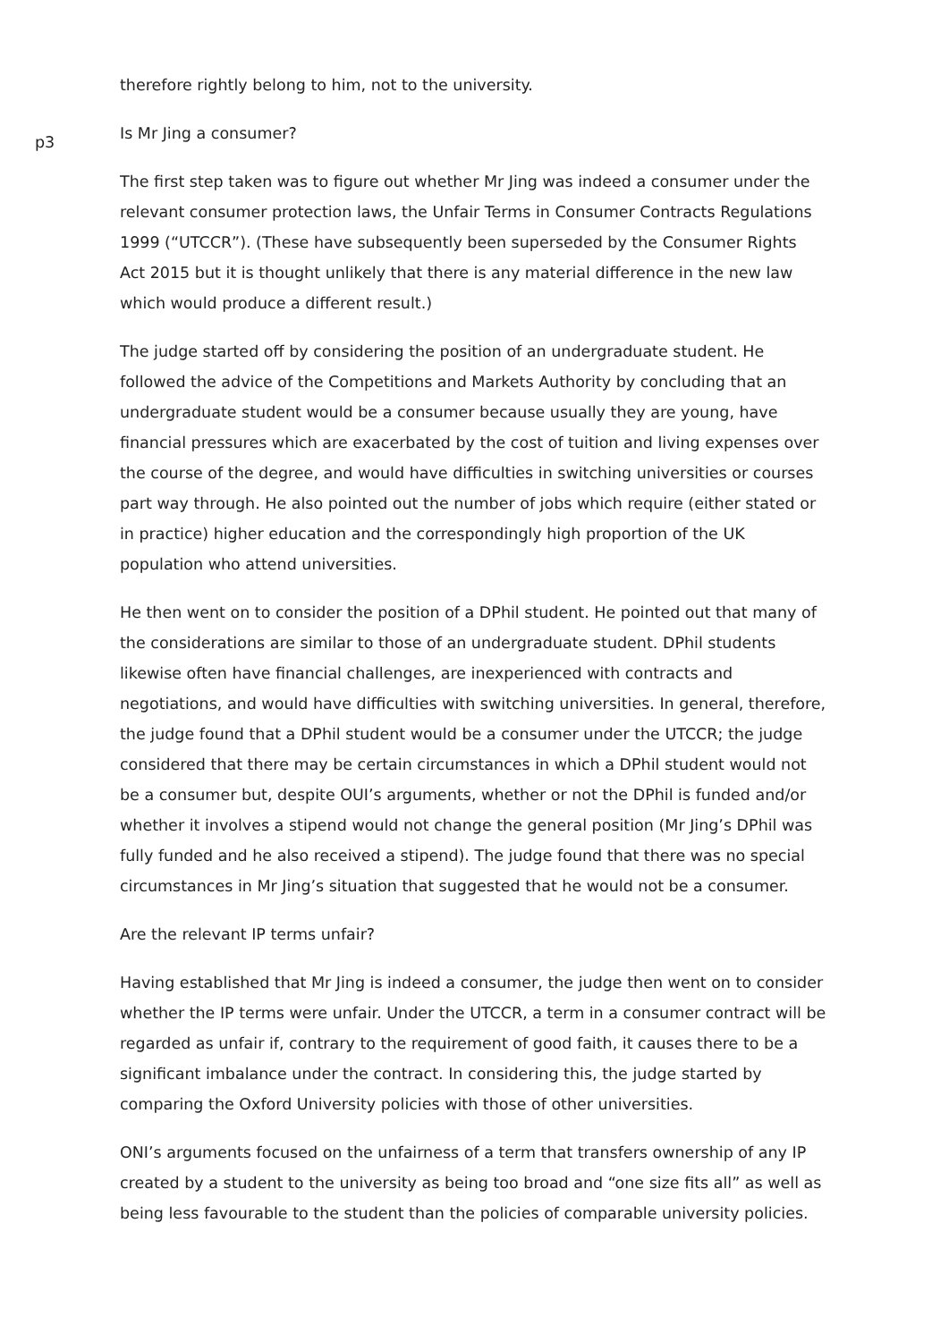therefore rightly belong to him, not to the university.
p3 Is Mr Jing a consumer?
The first step taken was to figure out whether Mr Jing was indeed a consumer under the relevant consumer protection laws, the Unfair Terms in Consumer Contracts Regulations 1999 (“UTCCR”). (These have subsequently been superseded by the Consumer Rights Act 2015 but it is thought unlikely that there is any material difference in the new law which would produce a different result.)
The judge started off by considering the position of an undergraduate student. He followed the advice of the Competitions and Markets Authority by concluding that an undergraduate student would be a consumer because usually they are young, have financial pressures which are exacerbated by the cost of tuition and living expenses over the course of the degree, and would have difficulties in switching universities or courses part way through. He also pointed out the number of jobs which require (either stated or in practice) higher education and the correspondingly high proportion of the UK population who attend universities.
He then went on to consider the position of a DPhil student. He pointed out that many of the considerations are similar to those of an undergraduate student. DPhil students likewise often have financial challenges, are inexperienced with contracts and negotiations, and would have difficulties with switching universities. In general, therefore, the judge found that a DPhil student would be a consumer under the UTCCR; the judge considered that there may be certain circumstances in which a DPhil student would not be a consumer but, despite OUI’s arguments, whether or not the DPhil is funded and/or whether it involves a stipend would not change the general position (Mr Jing’s DPhil was fully funded and he also received a stipend). The judge found that there was no special circumstances in Mr Jing’s situation that suggested that he would not be a consumer.
Are the relevant IP terms unfair?
Having established that Mr Jing is indeed a consumer, the judge then went on to consider whether the IP terms were unfair. Under the UTCCR, a term in a consumer contract will be regarded as unfair if, contrary to the requirement of good faith, it causes there to be a significant imbalance under the contract. In considering this, the judge started by comparing the Oxford University policies with those of other universities.
ONI’s arguments focused on the unfairness of a term that transfers ownership of any IP created by a student to the university as being too broad and “one size fits all” as well as being less favourable to the student than the policies of comparable university policies.